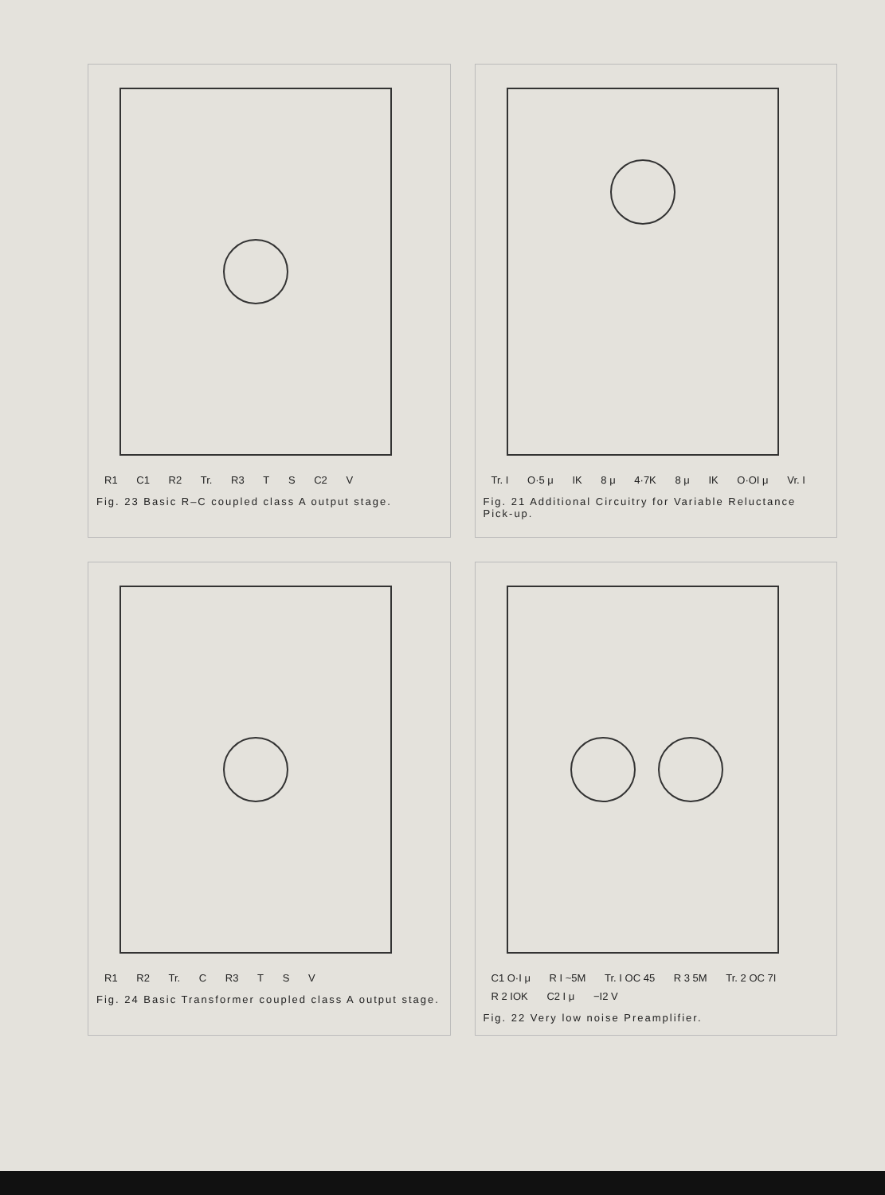R1 C1 R2 Tr. R3 T S C2 V
Fig. 23 Basic R–C coupled class A output stage.
Tr. I O·5 μ IK 8 μ 4·7K 8 μ IK O·OI μ Vr. I
Fig. 21 Additional Circuitry for Variable Reluctance Pick-up.
R1 R2 Tr. C R3 T S V
Fig. 24 Basic Transformer coupled class A output stage.
C1 O·I μ R I ~5M Tr. I OC 45 R 3 5M Tr. 2 OC 7I R 2 IOK C2 I μ −I2 V
Fig. 22 Very low noise Preamplifier.